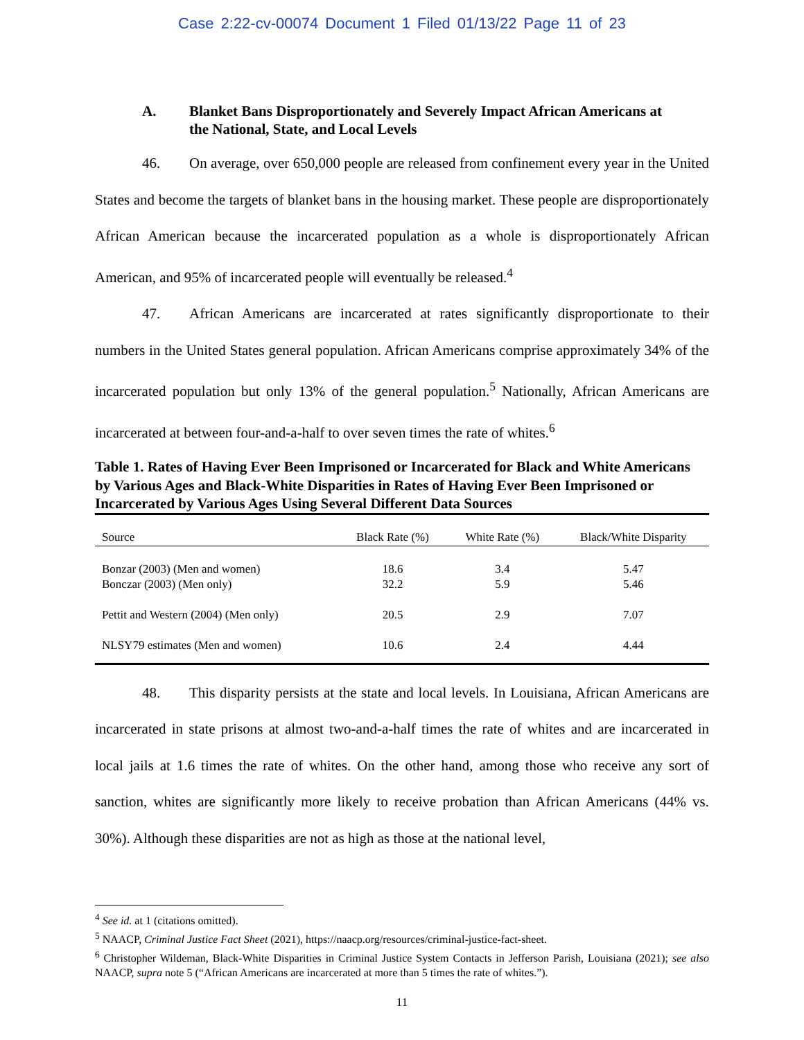Case 2:22-cv-00074 Document 1 Filed 01/13/22 Page 11 of 23
A. Blanket Bans Disproportionately and Severely Impact African Americans at the National, State, and Local Levels
46. On average, over 650,000 people are released from confinement every year in the United States and become the targets of blanket bans in the housing market. These people are disproportionately African American because the incarcerated population as a whole is disproportionately African American, and 95% of incarcerated people will eventually be released.<sup>4</sup>
47. African Americans are incarcerated at rates significantly disproportionate to their numbers in the United States general population. African Americans comprise approximately 34% of the incarcerated population but only 13% of the general population.<sup>5</sup> Nationally, African Americans are incarcerated at between four-and-a-half to over seven times the rate of whites.<sup>6</sup>
Table 1. Rates of Having Ever Been Imprisoned or Incarcerated for Black and White Americans by Various Ages and Black-White Disparities in Rates of Having Ever Been Imprisoned or Incarcerated by Various Ages Using Several Different Data Sources
| Source | Black Rate (%) | White Rate (%) | Black/White Disparity |
| --- | --- | --- | --- |
| Bonzar (2003) (Men and women) | 18.6 | 3.4 | 5.47 |
| Bonczar (2003) (Men only) | 32.2 | 5.9 | 5.46 |
| Pettit and Western (2004) (Men only) | 20.5 | 2.9 | 7.07 |
| NLSY79 estimates (Men and women) | 10.6 | 2.4 | 4.44 |
48. This disparity persists at the state and local levels. In Louisiana, African Americans are incarcerated in state prisons at almost two-and-a-half times the rate of whites and are incarcerated in local jails at 1.6 times the rate of whites. On the other hand, among those who receive any sort of sanction, whites are significantly more likely to receive probation than African Americans (44% vs. 30%). Although these disparities are not as high as those at the national level,
<sup>4</sup> See id. at 1 (citations omitted).
<sup>5</sup> NAACP, Criminal Justice Fact Sheet (2021), https://naacp.org/resources/criminal-justice-fact-sheet.
<sup>6</sup> Christopher Wildeman, Black-White Disparities in Criminal Justice System Contacts in Jefferson Parish, Louisiana (2021); see also NAACP, supra note 5 (“African Americans are incarcerated at more than 5 times the rate of whites.”).
11